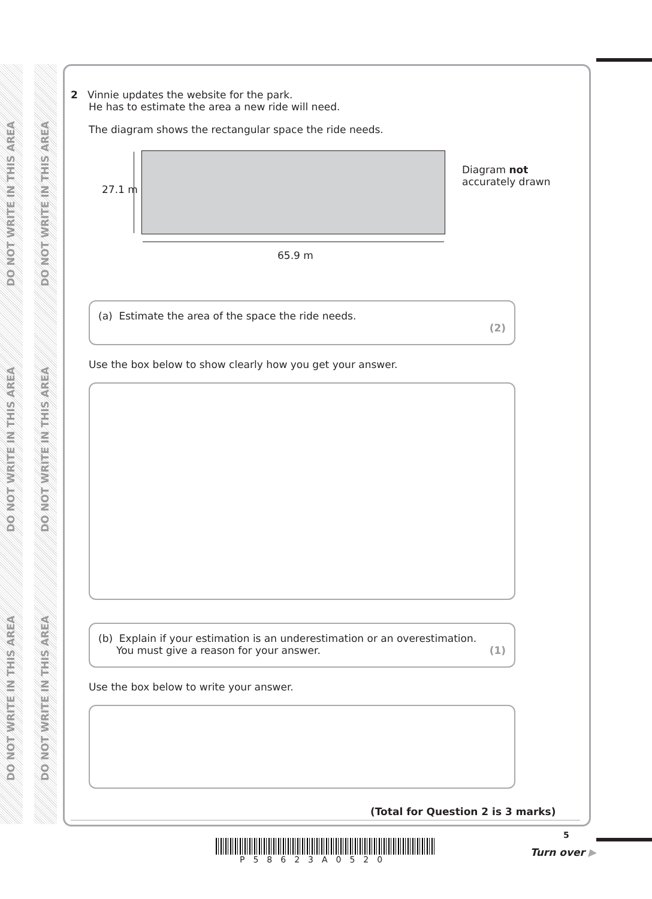DO NOT WRITE IN THIS AREA
DO NOT WRITE IN THIS AREA
DO NOT WRITE IN THIS AREA
DO NOT WRITE IN THIS AREA
DO NOT WRITE IN THIS AREA
DO NOT WRITE IN THIS AREA
2 Vinnie updates the website for the park.
He has to estimate the area a new ride will need.
The diagram shows the rectangular space the ride needs.
27.1 m
65.9 m
Diagram not
accurately drawn
(a) Estimate the area of the space the ride needs.
(2)
Use the box below to show clearly how you get your answer.
(b) Explain if your estimation is an underestimation or an overestimation.
You must give a reason for your answer. (1)
Use the box below to write your answer.
(Total for Question 2 is 3 marks)
P58623A0520
5
Turn over ▶